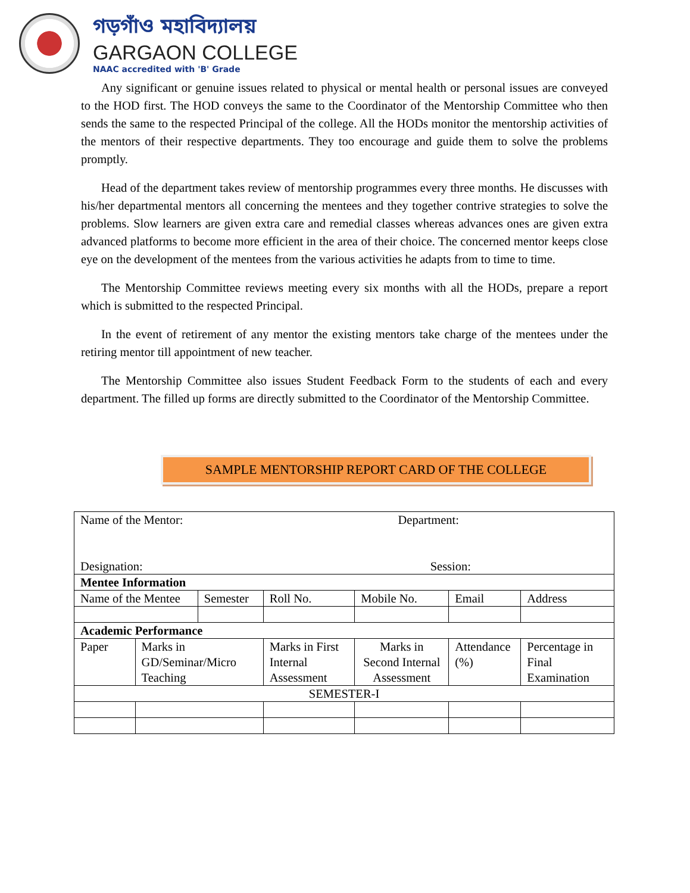গড়গাঁও মহাবিদ্যালয়
GARGAON COLLEGE
NAAC accredited with 'B' Grade
Any significant or genuine issues related to physical or mental health or personal issues are conveyed to the HOD first. The HOD conveys the same to the Coordinator of the Mentorship Committee who then sends the same to the respected Principal of the college. All the HODs monitor the mentorship activities of the mentors of their respective departments. They too encourage and guide them to solve the problems promptly.
Head of the department takes review of mentorship programmes every three months. He discusses with his/her departmental mentors all concerning the mentees and they together contrive strategies to solve the problems. Slow learners are given extra care and remedial classes whereas advances ones are given extra advanced platforms to become more efficient in the area of their choice. The concerned mentor keeps close eye on the development of the mentees from the various activities he adapts from to time to time.
The Mentorship Committee reviews meeting every six months with all the HODs, prepare a report which is submitted to the respected Principal.
In the event of retirement of any mentor the existing mentors take charge of the mentees under the retiring mentor till appointment of new teacher.
The Mentorship Committee also issues Student Feedback Form to the students of each and every department. The filled up forms are directly submitted to the Coordinator of the Mentorship Committee.
SAMPLE MENTORSHIP REPORT CARD OF THE COLLEGE
| Name of the Mentor: Department: Designation: Session: | | | | | | | |
| Mentee Information | | | | | | | |
| Name of the Mentee | | Semester | | Roll No. | Mobile No. | Email | Address |
| Academic Performance | | | | | | | |
| Paper | Marks in GD/Seminar/Micro Teaching | | Marks in First Internal Assessment | | Marks in Second Internal Assessment | Attendance (%) | Percentage in Final Examination |
| SEMESTER-I | | | | | | | |